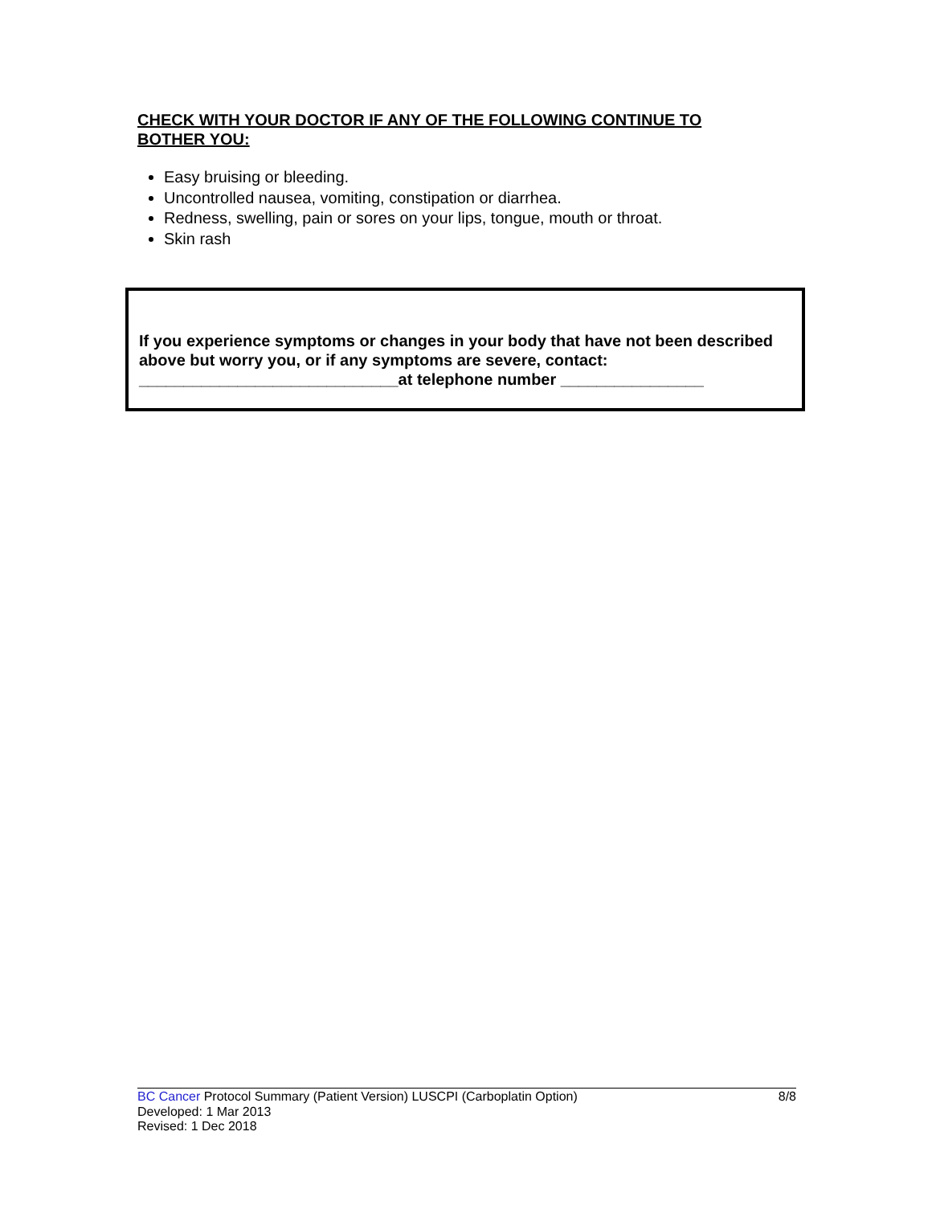CHECK WITH YOUR DOCTOR IF ANY OF THE FOLLOWING CONTINUE TO BOTHER YOU:
Easy bruising or bleeding.
Uncontrolled nausea, vomiting, constipation or diarrhea.
Redness, swelling, pain or sores on your lips, tongue, mouth or throat.
Skin rash
If you experience symptoms or changes in your body that have not been described above but worry you, or if any symptoms are severe, contact:
_____________________________at telephone number ________________
8/8 BC Cancer Protocol Summary (Patient Version) LUSCPI (Carboplatin Option)
Developed: 1 Mar 2013
Revised: 1 Dec 2018